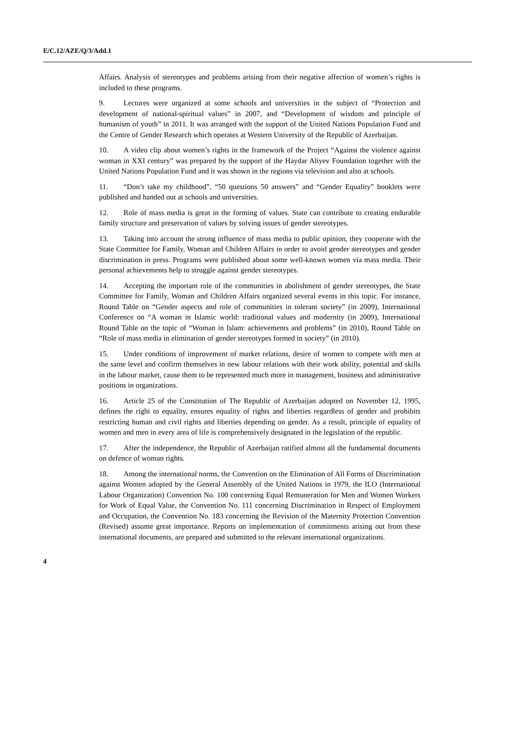E/C.12/AZE/Q/3/Add.1
Affairs. Analysis of stereotypes and problems arising from their negative affection of women’s rights is included to these programs.
9. Lectures were organized at some schools and universities in the subject of “Protection and development of national-spiritual values” in 2007, and “Development of wisdom and principle of humanism of youth” in 2011. It was arranged with the support of the United Nations Population Fund and the Centre of Gender Research which operates at Western University of the Republic of Azerbaijan.
10. A video clip about women’s rights in the framework of the Project “Against the violence against woman in XXI century” was prepared by the support of the Haydar Aliyev Foundation together with the United Nations Population Fund and it was shown in the regions via television and also at schools.
11. “Don’t take my childhood”, “50 questions 50 answers” and “Gender Equality” booklets were published and handed out at schools and universities.
12. Role of mass media is great in the forming of values. State can contribute to creating endurable family structure and preservation of values by solving issues of gender stereotypes.
13. Taking into account the strong influence of mass media to public opinion, they cooperate with the State Committee for Family, Woman and Children Affairs in order to avoid gender stereotypes and gender discrimination in press. Programs were published about some well-known women via mass media. Their personal achievements help to struggle against gender stereotypes.
14. Accepting the important role of the communities in abolishment of gender stereotypes, the State Committee for Family, Woman and Children Affairs organized several events in this topic. For instance, Round Table on “Gender aspects and role of communities in tolerant society” (in 2009), International Conference on “A woman in Islamic world: traditional values and modernity (in 2009), International Round Table on the topic of “Woman in Islam: achievements and problems” (in 2010), Round Table on “Role of mass media in elimination of gender stereotypes formed in society” (in 2010).
15. Under conditions of improvement of market relations, desire of women to compete with men at the same level and confirm themselves in new labour relations with their work ability, potential and skills in the labour market, cause them to be represented much more in management, business and administrative positions in organizations.
16. Article 25 of the Constitution of The Republic of Azerbaijan adopted on November 12, 1995, defines the right to equality, ensures equality of rights and liberties regardless of gender and prohibits restricting human and civil rights and liberties depending on gender. As a result, principle of equality of women and men in every area of life is comprehensively designated in the legislation of the republic.
17. After the independence, the Republic of Azerbaijan ratified almost all the fundamental documents on defence of woman rights.
18. Among the international norms, the Convention on the Elimination of All Forms of Discrimination against Women adopted by the General Assembly of the United Nations in 1979, the ILO (International Labour Organization) Convention No. 100 concerning Equal Remuneration for Men and Women Workers for Work of Equal Value, the Convention No. 111 concerning Discrimination in Respect of Employment and Occupation, the Convention No. 183 concerning the Revision of the Maternity Protection Convention (Revised) assume great importance. Reports on implementation of commitments arising out from these international documents, are prepared and submitted to the relevant international organizations.
4